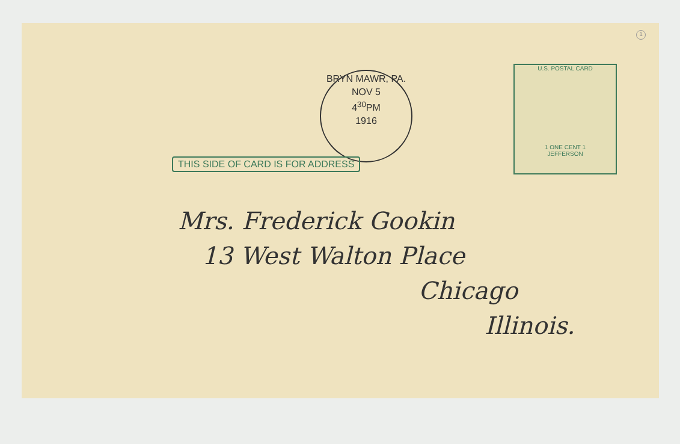1
BRYN MAWR, PA.
NOV 5
4<sup>30</sup>PM
1916
U.S. POSTAL CARD
1 ONE CENT 1
JEFFERSON
THIS SIDE OF CARD IS FOR ADDRESS
Mrs. Frederick Gookin
13 West Walton Place
Chicago
Illinois.